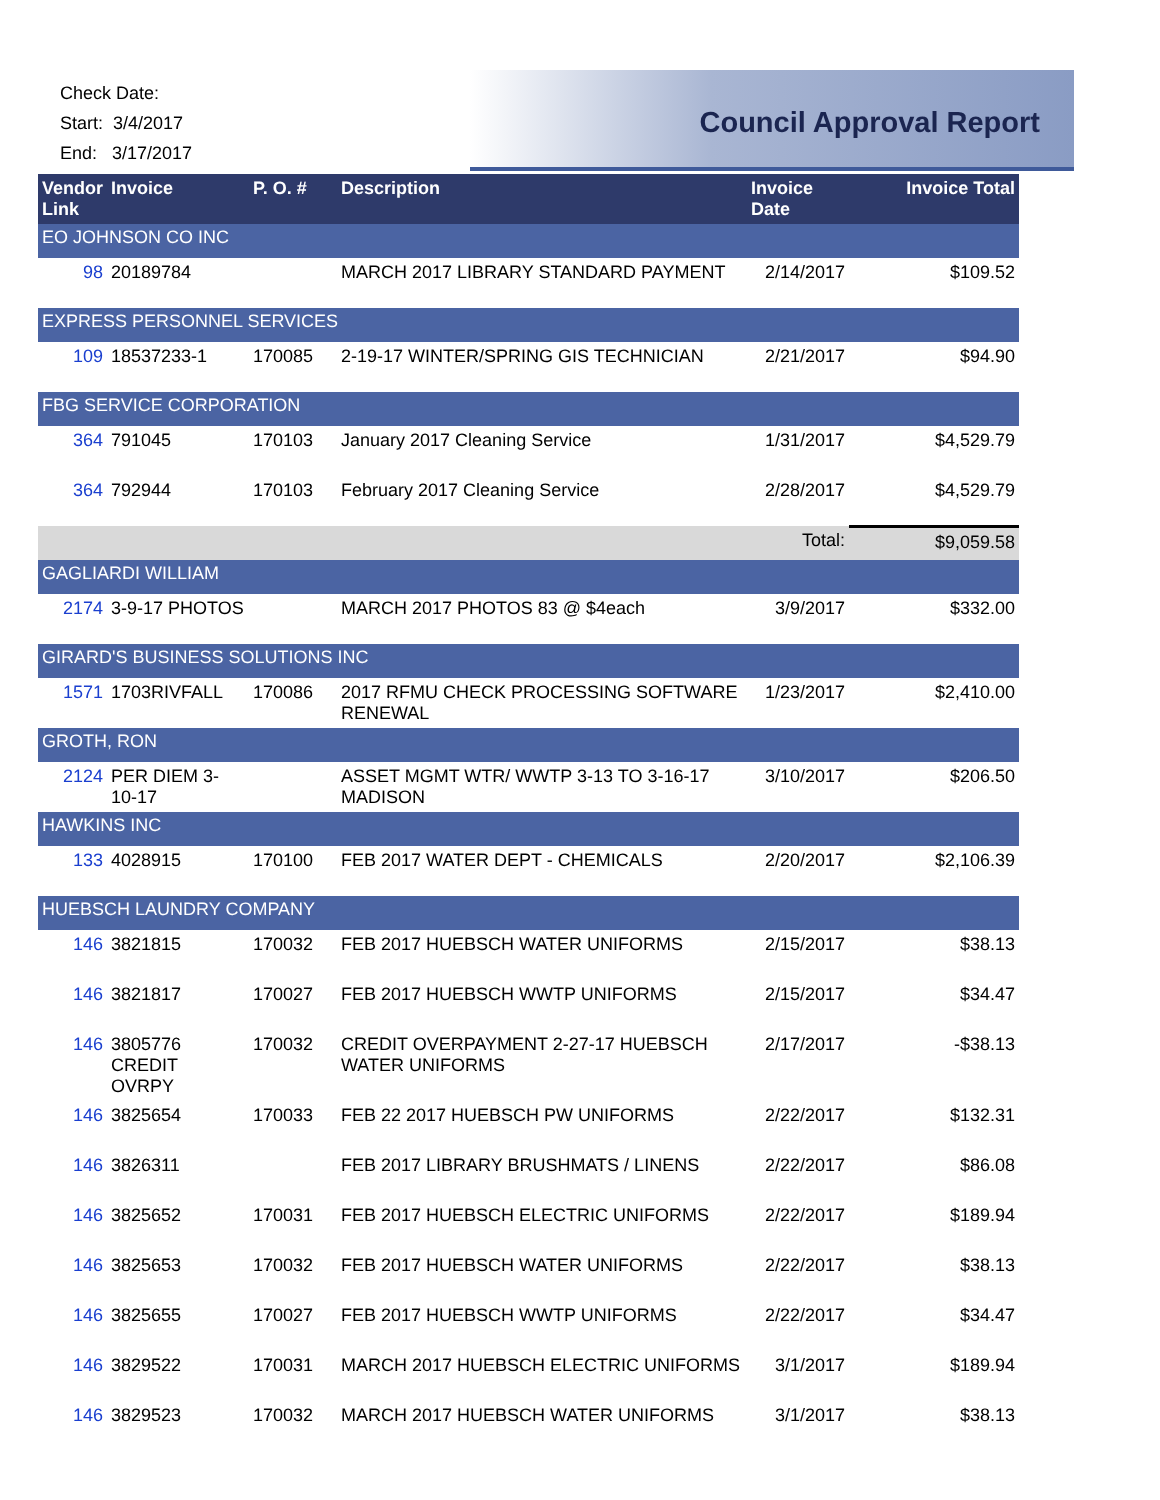Check Date:
Start: 3/4/2017
End: 3/17/2017
Council Approval Report
| Vendor Link | Invoice | P. O. # | Description | Invoice Date | Invoice Total |
| --- | --- | --- | --- | --- | --- |
| EO JOHNSON CO INC | | | | | |
| 98 | 20189784 | | MARCH 2017 LIBRARY STANDARD PAYMENT | 2/14/2017 | $109.52 |
| EXPRESS PERSONNEL SERVICES | | | | | |
| 109 | 18537233-1 | 170085 | 2-19-17 WINTER/SPRING GIS TECHNICIAN | 2/21/2017 | $94.90 |
| FBG SERVICE CORPORATION | | | | | |
| 364 | 791045 | 170103 | January 2017 Cleaning Service | 1/31/2017 | $4,529.79 |
| 364 | 792944 | 170103 | February 2017 Cleaning Service | 2/28/2017 | $4,529.79 |
| | | | | Total: | $9,059.58 |
| GAGLIARDI WILLIAM | | | | | |
| 2174 | 3-9-17 PHOTOS | | MARCH 2017 PHOTOS 83 @ $4each | 3/9/2017 | $332.00 |
| GIRARD'S BUSINESS SOLUTIONS INC | | | | | |
| 1571 | 1703RIVFALL | 170086 | 2017 RFMU CHECK PROCESSING SOFTWARE RENEWAL | 1/23/2017 | $2,410.00 |
| GROTH, RON | | | | | |
| 2124 | PER DIEM 3-10-17 | | ASSET MGMT WTR/ WWTP 3-13 TO 3-16-17 MADISON | 3/10/2017 | $206.50 |
| HAWKINS INC | | | | | |
| 133 | 4028915 | 170100 | FEB 2017 WATER DEPT - CHEMICALS | 2/20/2017 | $2,106.39 |
| HUEBSCH LAUNDRY COMPANY | | | | | |
| 146 | 3821815 | 170032 | FEB 2017 HUEBSCH WATER UNIFORMS | 2/15/2017 | $38.13 |
| 146 | 3821817 | 170027 | FEB 2017 HUEBSCH WWTP UNIFORMS | 2/15/2017 | $34.47 |
| 146 | 3805776 CREDIT OVRPY | 170032 | CREDIT OVERPAYMENT 2-27-17 HUEBSCH WATER UNIFORMS | 2/17/2017 | -$38.13 |
| 146 | 3825654 | 170033 | FEB 22 2017 HUEBSCH PW UNIFORMS | 2/22/2017 | $132.31 |
| 146 | 3826311 | | FEB 2017 LIBRARY BRUSHMATS / LINENS | 2/22/2017 | $86.08 |
| 146 | 3825652 | 170031 | FEB 2017 HUEBSCH ELECTRIC UNIFORMS | 2/22/2017 | $189.94 |
| 146 | 3825653 | 170032 | FEB 2017 HUEBSCH WATER UNIFORMS | 2/22/2017 | $38.13 |
| 146 | 3825655 | 170027 | FEB 2017 HUEBSCH WWTP UNIFORMS | 2/22/2017 | $34.47 |
| 146 | 3829522 | 170031 | MARCH 2017 HUEBSCH ELECTRIC UNIFORMS | 3/1/2017 | $189.94 |
| 146 | 3829523 | 170032 | MARCH 2017 HUEBSCH WATER UNIFORMS | 3/1/2017 | $38.13 |